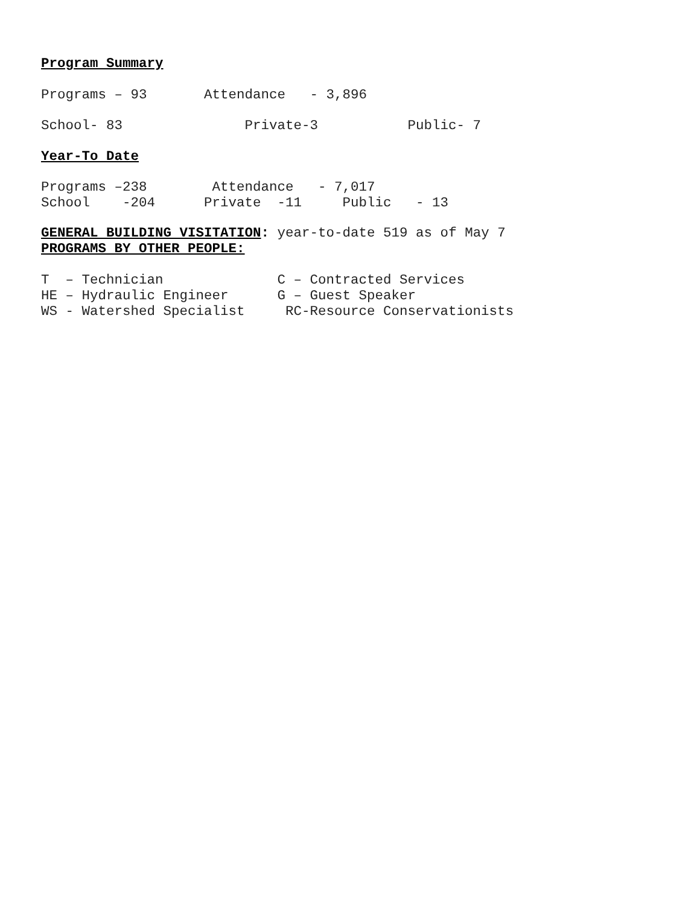Program Summary
Programs – 93 Attendance - 3,896
School- 83 Private-3 Public- 7
Year-To Date
Programs –238 Attendance - 7,017
School -204 Private -11 Public - 13
GENERAL BUILDING VISITATION: year-to-date 519 as of May 7
PROGRAMS BY OTHER PEOPLE:
T – Technician C – Contracted Services
HE – Hydraulic Engineer G – Guest Speaker
WS - Watershed Specialist RC-Resource Conservationists